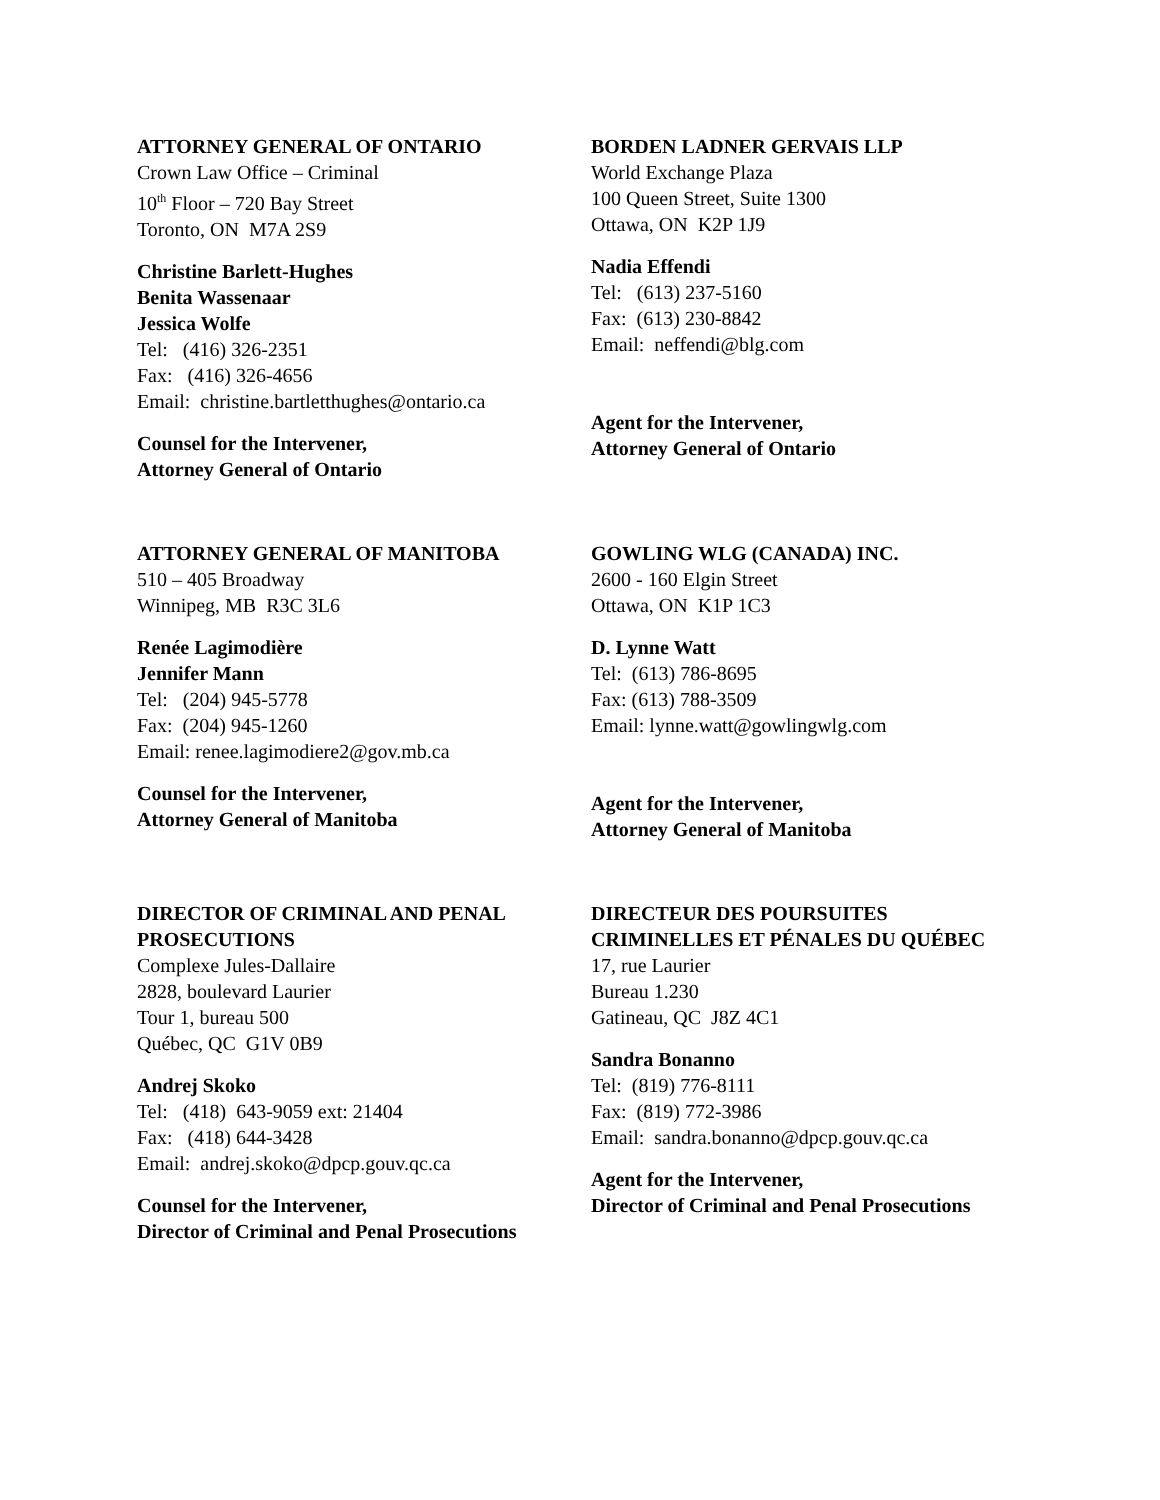ATTORNEY GENERAL OF ONTARIO
Crown Law Office – Criminal
10<sup>th</sup> Floor – 720 Bay Street
Toronto, ON M7A 2S9
Christine Barlett-Hughes
Benita Wassenaar
Jessica Wolfe
Tel: (416) 326-2351
Fax: (416) 326-4656
Email: christine.bartletthughes@ontario.ca
Counsel for the Intervener,
Attorney General of Ontario
BORDEN LADNER GERVAIS LLP
World Exchange Plaza
100 Queen Street, Suite 1300
Ottawa, ON K2P 1J9
Nadia Effendi
Tel: (613) 237-5160
Fax: (613) 230-8842
Email: neffendi@blg.com
Agent for the Intervener,
Attorney General of Ontario
ATTORNEY GENERAL OF MANITOBA
510 – 405 Broadway
Winnipeg, MB R3C 3L6
Renée Lagimodière
Jennifer Mann
Tel: (204) 945-5778
Fax: (204) 945-1260
Email: renee.lagimodiere2@gov.mb.ca
Counsel for the Intervener,
Attorney General of Manitoba
GOWLING WLG (CANADA) INC.
2600 - 160 Elgin Street
Ottawa, ON K1P 1C3
D. Lynne Watt
Tel: (613) 786-8695
Fax: (613) 788-3509
Email: lynne.watt@gowlingwlg.com
Agent for the Intervener,
Attorney General of Manitoba
DIRECTOR OF CRIMINAL AND PENAL PROSECUTIONS
Complexe Jules-Dallaire
2828, boulevard Laurier
Tour 1, bureau 500
Québec, QC G1V 0B9
Andrej Skoko
Tel: (418) 643-9059 ext: 21404
Fax: (418) 644-3428
Email: andrej.skoko@dpcp.gouv.qc.ca
Counsel for the Intervener,
Director of Criminal and Penal Prosecutions
DIRECTEUR DES POURSUITES CRIMINELLES ET PÉNALES DU QUÉBEC
17, rue Laurier
Bureau 1.230
Gatineau, QC J8Z 4C1
Sandra Bonanno
Tel: (819) 776-8111
Fax: (819) 772-3986
Email: sandra.bonanno@dpcp.gouv.qc.ca
Agent for the Intervener,
Director of Criminal and Penal Prosecutions